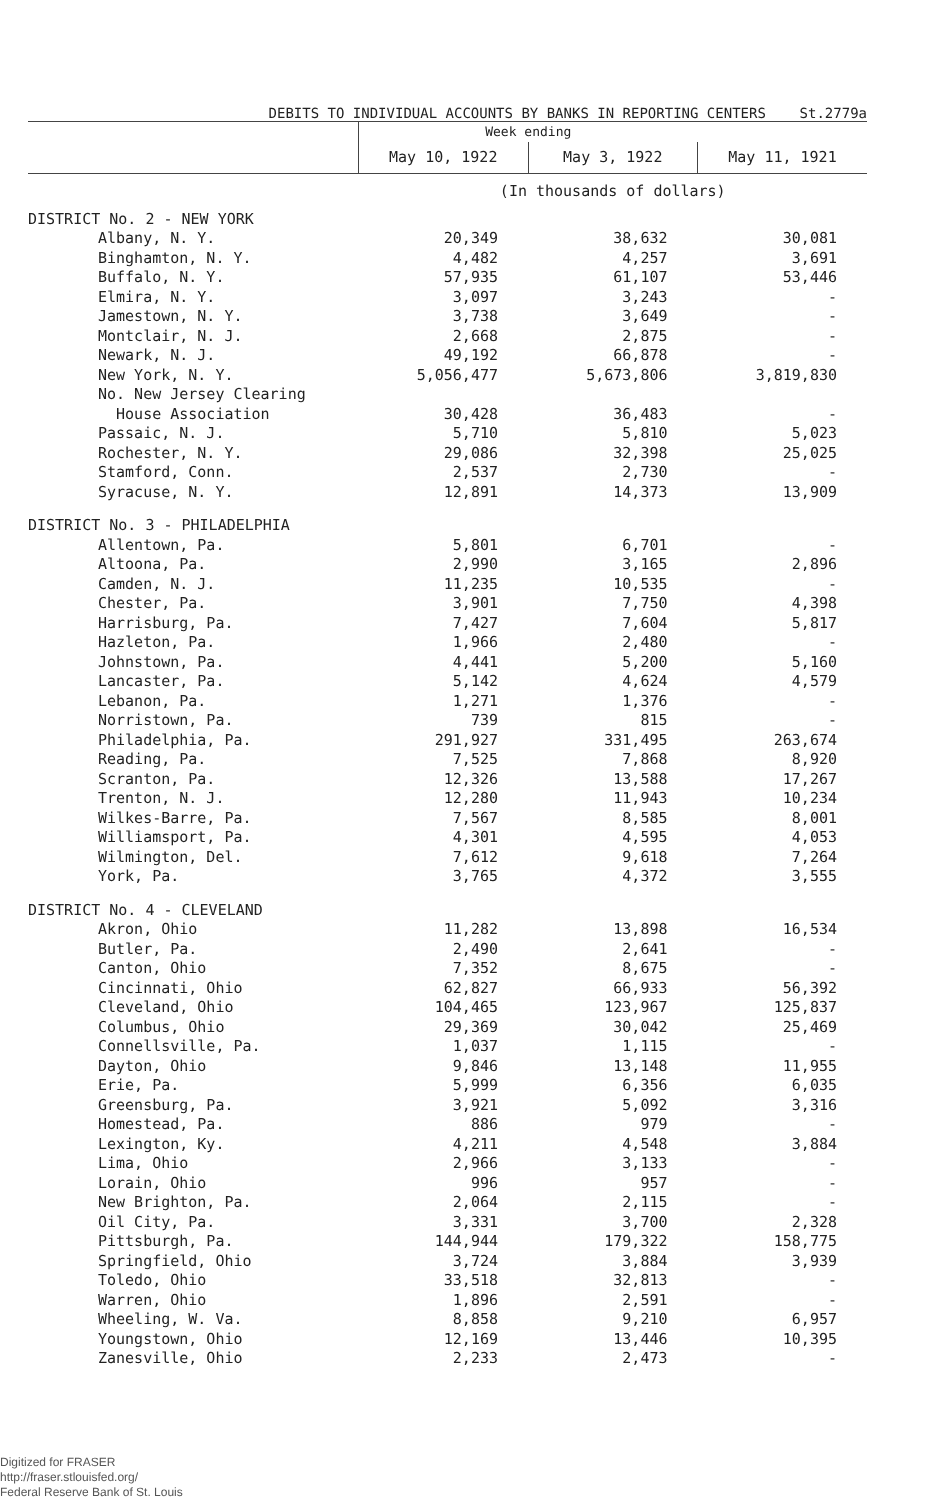DEBITS TO INDIVIDUAL ACCOUNTS BY BANKS IN REPORTING CENTERS St.2779a
| | Week ending | | |
| --- | --- | --- | --- |
| | May 10, 1922 | May 3, 1922 | May 11, 1921 |
| | (In thousands of dollars) | | |
| DISTRICT No. 2 - NEW YORK | | | |
| Albany, N. Y. | 20,349 | 38,632 | 30,081 |
| Binghamton, N. Y. | 4,482 | 4,257 | 3,691 |
| Buffalo, N. Y. | 57,935 | 61,107 | 53,446 |
| Elmira, N. Y. | 3,097 | 3,243 | - |
| Jamestown, N. Y. | 3,738 | 3,649 | - |
| Montclair, N. J. | 2,668 | 2,875 | - |
| Newark, N. J. | 49,192 | 66,878 | - |
| New York, N. Y. | 5,056,477 | 5,673,806 | 3,819,830 |
| No. New Jersey Clearing House Association | 30,428 | 36,483 | - |
| Passaic, N. J. | 5,710 | 5,810 | 5,023 |
| Rochester, N. Y. | 29,086 | 32,398 | 25,025 |
| Stamford, Conn. | 2,537 | 2,730 | - |
| Syracuse, N. Y. | 12,891 | 14,373 | 13,909 |
| DISTRICT No. 3 - PHILADELPHIA | | | |
| Allentown, Pa. | 5,801 | 6,701 | - |
| Altoona, Pa. | 2,990 | 3,165 | 2,896 |
| Camden, N. J. | 11,235 | 10,535 | - |
| Chester, Pa. | 3,901 | 7,750 | 4,398 |
| Harrisburg, Pa. | 7,427 | 7,604 | 5,817 |
| Hazleton, Pa. | 1,966 | 2,480 | - |
| Johnstown, Pa. | 4,441 | 5,200 | 5,160 |
| Lancaster, Pa. | 5,142 | 4,624 | 4,579 |
| Lebanon, Pa. | 1,271 | 1,376 | - |
| Norristown, Pa. | 739 | 815 | - |
| Philadelphia, Pa. | 291,927 | 331,495 | 263,674 |
| Reading, Pa. | 7,525 | 7,868 | 8,920 |
| Scranton, Pa. | 12,326 | 13,588 | 17,267 |
| Trenton, N. J. | 12,280 | 11,943 | 10,234 |
| Wilkes-Barre, Pa. | 7,567 | 8,585 | 8,001 |
| Williamsport, Pa. | 4,301 | 4,595 | 4,053 |
| Wilmington, Del. | 7,612 | 9,618 | 7,264 |
| York, Pa. | 3,765 | 4,372 | 3,555 |
| DISTRICT No. 4 - CLEVELAND | | | |
| Akron, Ohio | 11,282 | 13,898 | 16,534 |
| Butler, Pa. | 2,490 | 2,641 | - |
| Canton, Ohio | 7,352 | 8,675 | - |
| Cincinnati, Ohio | 62,827 | 66,933 | 56,392 |
| Cleveland, Ohio | 104,465 | 123,967 | 125,837 |
| Columbus, Ohio | 29,369 | 30,042 | 25,469 |
| Connellsville, Pa. | 1,037 | 1,115 | - |
| Dayton, Ohio | 9,846 | 13,148 | 11,955 |
| Erie, Pa. | 5,999 | 6,356 | 6,035 |
| Greensburg, Pa. | 3,921 | 5,092 | 3,316 |
| Homestead, Pa. | 886 | 979 | - |
| Lexington, Ky. | 4,211 | 4,548 | 3,884 |
| Lima, Ohio | 2,966 | 3,133 | - |
| Lorain, Ohio | 996 | 957 | - |
| New Brighton, Pa. | 2,064 | 2,115 | - |
| Oil City, Pa. | 3,331 | 3,700 | 2,328 |
| Pittsburgh, Pa. | 144,944 | 179,322 | 158,775 |
| Springfield, Ohio | 3,724 | 3,884 | 3,939 |
| Toledo, Ohio | 33,518 | 32,813 | - |
| Warren, Ohio | 1,896 | 2,591 | - |
| Wheeling, W. Va. | 8,858 | 9,210 | 6,957 |
| Youngstown, Ohio | 12,169 | 13,446 | 10,395 |
| Zanesville, Ohio | 2,233 | 2,473 | - |
Digitized for FRASER
http://fraser.stlouisfed.org/
Federal Reserve Bank of St. Louis